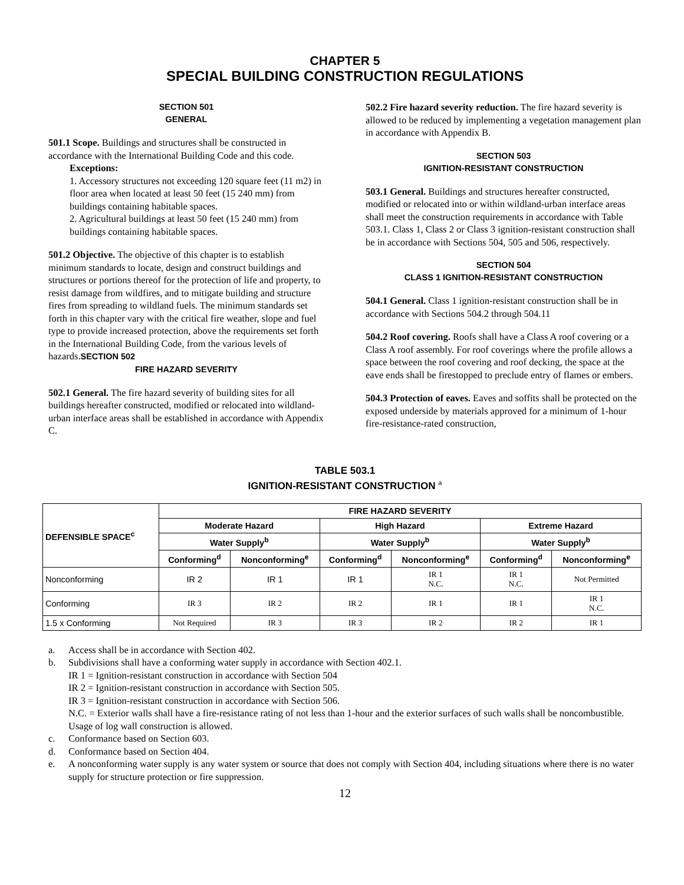CHAPTER 5
SPECIAL BUILDING CONSTRUCTION REGULATIONS
SECTION 501
GENERAL
501.1 Scope. Buildings and structures shall be constructed in accordance with the International Building Code and this code.
Exceptions:
1. Accessory structures not exceeding 120 square feet (11 m2) in floor area when located at least 50 feet (15 240 mm) from buildings containing habitable spaces.
2. Agricultural buildings at least 50 feet (15 240 mm) from buildings containing habitable spaces.
501.2 Objective. The objective of this chapter is to establish minimum standards to locate, design and construct buildings and structures or portions thereof for the protection of life and property, to resist damage from wildfires, and to mitigate building and structure fires from spreading to wildland fuels. The minimum standards set forth in this chapter vary with the critical fire weather, slope and fuel type to provide increased protection, above the requirements set forth in the International Building Code, from the various levels of hazards.SECTION 502
FIRE HAZARD SEVERITY
502.1 General. The fire hazard severity of building sites for all buildings hereafter constructed, modified or relocated into wildland-urban interface areas shall be established in accordance with Appendix C.
502.2 Fire hazard severity reduction. The fire hazard severity is allowed to be reduced by implementing a vegetation management plan in accordance with Appendix B.
SECTION 503
IGNITION-RESISTANT CONSTRUCTION
503.1 General. Buildings and structures hereafter constructed, modified or relocated into or within wildland-urban interface areas shall meet the construction requirements in accordance with Table 503.1. Class 1, Class 2 or Class 3 ignition-resistant construction shall be in accordance with Sections 504, 505 and 506, respectively.
SECTION 504
CLASS 1 IGNITION-RESISTANT CONSTRUCTION
504.1 General. Class 1 ignition-resistant construction shall be in accordance with Sections 504.2 through 504.11
504.2 Roof covering. Roofs shall have a Class A roof covering or a Class A roof assembly. For roof coverings where the profile allows a space between the roof covering and roof decking, the space at the eave ends shall be firestopped to preclude entry of flames or embers.
504.3 Protection of eaves. Eaves and soffits shall be protected on the exposed underside by materials approved for a minimum of 1-hour fire-resistance-rated construction,
TABLE 503.1
IGNITION-RESISTANT CONSTRUCTION <sup>a</sup>
| DEFENSIBLE SPACE<sup>c</sup> | FIRE HAZARD SEVERITY | | | | | |
| --- | --- | --- | --- | --- | --- | --- |
| | Moderate Hazard | | High Hazard | | Extreme Hazard | |
| | Water Supply<sup>b</sup> | | Water Supply<sup>b</sup> | | Water Supply<sup>b</sup> | |
| | Conforming<sup>d</sup> | Nonconforming<sup>e</sup> | Conforming<sup>d</sup> | Nonconforming<sup>e</sup> | Conforming<sup>d</sup> | Nonconforming<sup>e</sup> |
| Nonconforming | IR 2 | IR 1 | IR 1 | IR 1 N.C. | IR 1 N.C. | Not Permitted |
| Conforming | IR 3 | IR 2 | IR 2 | IR 1 | IR 1 | IR 1 N.C. |
| 1.5 x Conforming | Not Required | IR 3 | IR 3 | IR 2 | IR 2 | IR 1 |
a. Access shall be in accordance with Section 402.
b. Subdivisions shall have a conforming water supply in accordance with Section 402.1.
IR 1 = Ignition-resistant construction in accordance with Section 504
IR 2 = Ignition-resistant construction in accordance with Section 505.
IR 3 = Ignition-resistant construction in accordance with Section 506.
N.C. = Exterior walls shall have a fire-resistance rating of not less than 1-hour and the exterior surfaces of such walls shall be noncombustible. Usage of log wall construction is allowed.
c. Conformance based on Section 603.
d. Conformance based on Section 404.
e. A nonconforming water supply is any water system or source that does not comply with Section 404, including situations where there is no water supply for structure protection or fire suppression.
12